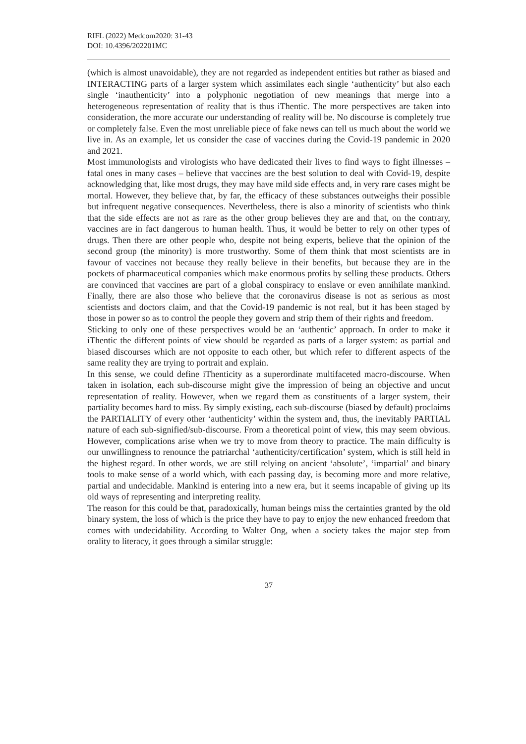RIFL (2022) Medcom2020: 31-43
DOI: 10.4396/202201MC
(which is almost unavoidable), they are not regarded as independent entities but rather as biased and INTERACTING parts of a larger system which assimilates each single ‘authenticity’ but also each single ‘inauthenticity’ into a polyphonic negotiation of new meanings that merge into a heterogeneous representation of reality that is thus iThentic. The more perspectives are taken into consideration, the more accurate our understanding of reality will be. No discourse is completely true or completely false. Even the most unreliable piece of fake news can tell us much about the world we live in. As an example, let us consider the case of vaccines during the Covid-19 pandemic in 2020 and 2021.
Most immunologists and virologists who have dedicated their lives to find ways to fight illnesses – fatal ones in many cases – believe that vaccines are the best solution to deal with Covid-19, despite acknowledging that, like most drugs, they may have mild side effects and, in very rare cases might be mortal. However, they believe that, by far, the efficacy of these substances outweighs their possible but infrequent negative consequences. Nevertheless, there is also a minority of scientists who think that the side effects are not as rare as the other group believes they are and that, on the contrary, vaccines are in fact dangerous to human health. Thus, it would be better to rely on other types of drugs. Then there are other people who, despite not being experts, believe that the opinion of the second group (the minority) is more trustworthy. Some of them think that most scientists are in favour of vaccines not because they really believe in their benefits, but because they are in the pockets of pharmaceutical companies which make enormous profits by selling these products. Others are convinced that vaccines are part of a global conspiracy to enslave or even annihilate mankind. Finally, there are also those who believe that the coronavirus disease is not as serious as most scientists and doctors claim, and that the Covid-19 pandemic is not real, but it has been staged by those in power so as to control the people they govern and strip them of their rights and freedom.
Sticking to only one of these perspectives would be an ‘authentic’ approach. In order to make it iThentic the different points of view should be regarded as parts of a larger system: as partial and biased discourses which are not opposite to each other, but which refer to different aspects of the same reality they are trying to portrait and explain.
In this sense, we could define iThenticity as a superordinate multifaceted macro-discourse. When taken in isolation, each sub-discourse might give the impression of being an objective and uncut representation of reality. However, when we regard them as constituents of a larger system, their partiality becomes hard to miss. By simply existing, each sub-discourse (biased by default) proclaims the PARTIALITY of every other ‘authenticity’ within the system and, thus, the inevitably PARTIAL nature of each sub-signified/sub-discourse. From a theoretical point of view, this may seem obvious. However, complications arise when we try to move from theory to practice. The main difficulty is our unwillingness to renounce the patriarchal ‘authenticity/certification’ system, which is still held in the highest regard. In other words, we are still relying on ancient ‘absolute’, ‘impartial’ and binary tools to make sense of a world which, with each passing day, is becoming more and more relative, partial and undecidable. Mankind is entering into a new era, but it seems incapable of giving up its old ways of representing and interpreting reality.
The reason for this could be that, paradoxically, human beings miss the certainties granted by the old binary system, the loss of which is the price they have to pay to enjoy the new enhanced freedom that comes with undecidability. According to Walter Ong, when a society takes the major step from orality to literacy, it goes through a similar struggle:
37